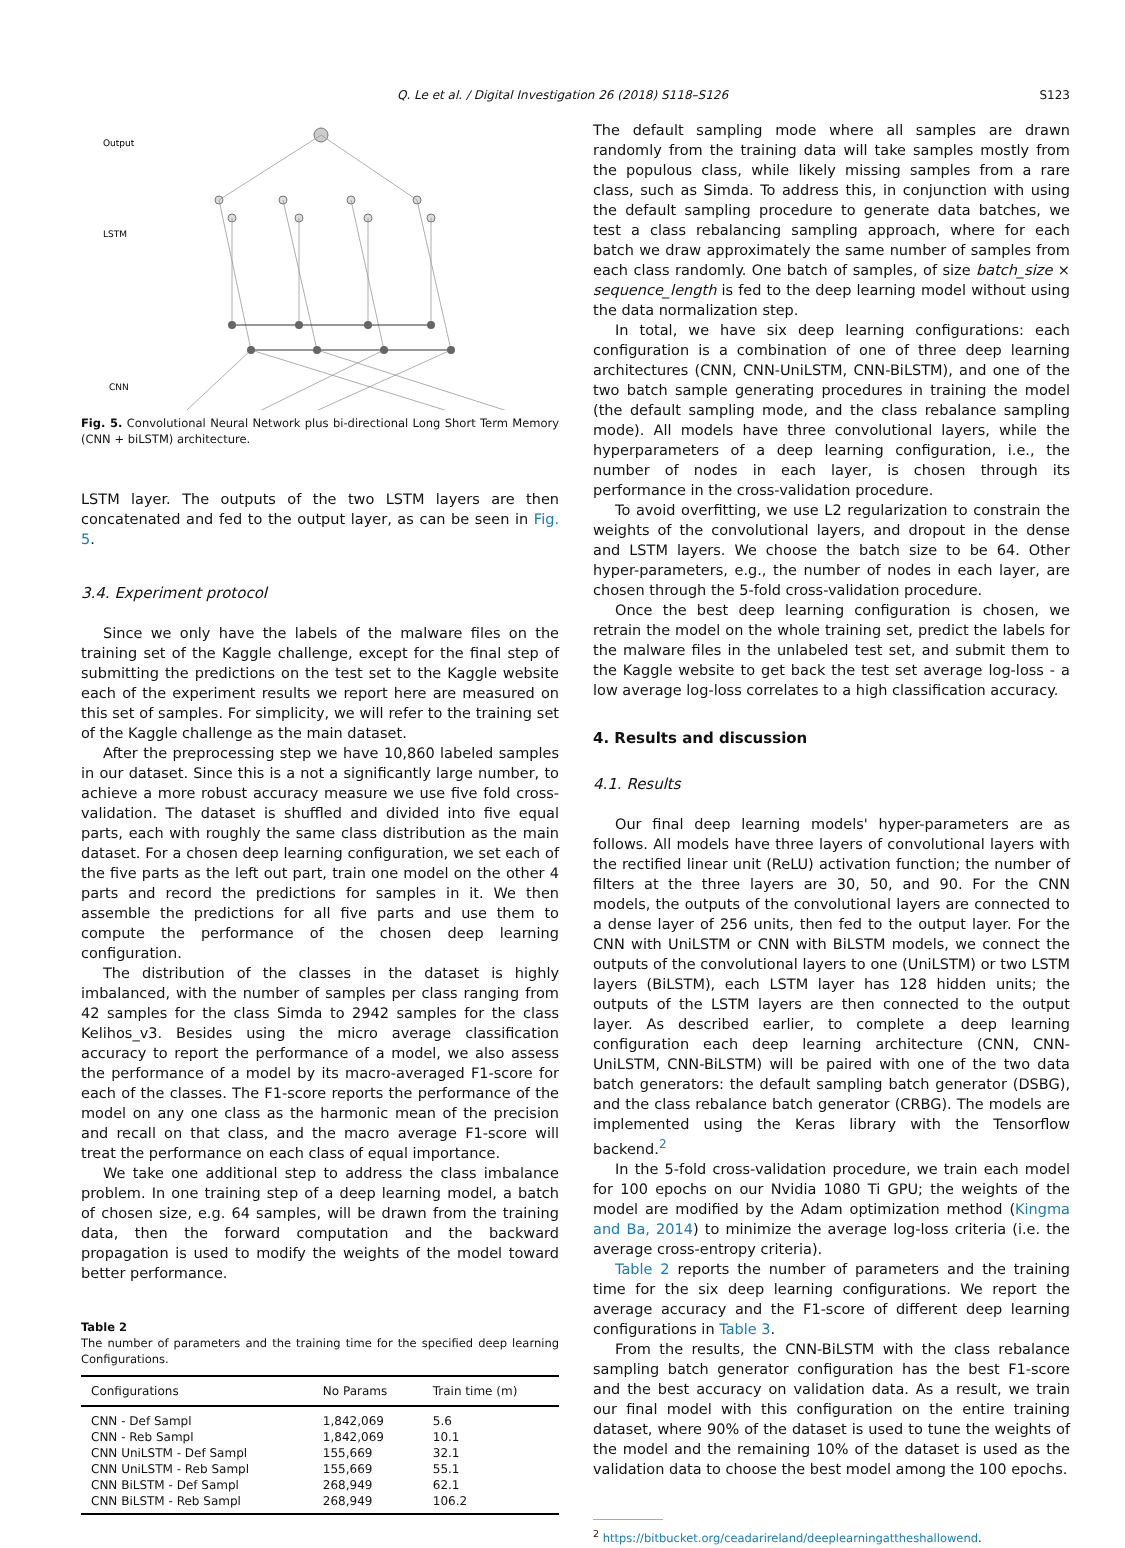Q. Le et al. / Digital Investigation 26 (2018) S118–S126 S123
Output
LSTM
CNN
Fig. 5. Convolutional Neural Network plus bi-directional Long Short Term Memory (CNN + biLSTM) architecture.
LSTM layer. The outputs of the two LSTM layers are then concatenated and fed to the output layer, as can be seen in Fig. 5.
3.4. Experiment protocol
Since we only have the labels of the malware files on the training set of the Kaggle challenge, except for the final step of submitting the predictions on the test set to the Kaggle website each of the experiment results we report here are measured on this set of samples. For simplicity, we will refer to the training set of the Kaggle challenge as the main dataset.
After the preprocessing step we have 10,860 labeled samples in our dataset. Since this is a not a significantly large number, to achieve a more robust accuracy measure we use five fold cross-validation. The dataset is shuffled and divided into five equal parts, each with roughly the same class distribution as the main dataset. For a chosen deep learning configuration, we set each of the five parts as the left out part, train one model on the other 4 parts and record the predictions for samples in it. We then assemble the predictions for all five parts and use them to compute the performance of the chosen deep learning configuration.
The distribution of the classes in the dataset is highly imbalanced, with the number of samples per class ranging from 42 samples for the class Simda to 2942 samples for the class Kelihos_v3. Besides using the micro average classification accuracy to report the performance of a model, we also assess the performance of a model by its macro-averaged F1-score for each of the classes. The F1-score reports the performance of the model on any one class as the harmonic mean of the precision and recall on that class, and the macro average F1-score will treat the performance on each class of equal importance.
We take one additional step to address the class imbalance problem. In one training step of a deep learning model, a batch of chosen size, e.g. 64 samples, will be drawn from the training data, then the forward computation and the backward propagation is used to modify the weights of the model toward better performance.
Table 2
The number of parameters and the training time for the specified deep learning Configurations.
| Configurations | No Params | Train time (m) |
| --- | --- | --- |
| CNN - Def Sampl | 1,842,069 | 5.6 |
| CNN - Reb Sampl | 1,842,069 | 10.1 |
| CNN UniLSTM - Def Sampl | 155,669 | 32.1 |
| CNN UniLSTM - Reb Sampl | 155,669 | 55.1 |
| CNN BiLSTM - Def Sampl | 268,949 | 62.1 |
| CNN BiLSTM - Reb Sampl | 268,949 | 106.2 |
The default sampling mode where all samples are drawn randomly from the training data will take samples mostly from the populous class, while likely missing samples from a rare class, such as Simda. To address this, in conjunction with using the default sampling procedure to generate data batches, we test a class rebalancing sampling approach, where for each batch we draw approximately the same number of samples from each class randomly. One batch of samples, of size batch_size × sequence_length is fed to the deep learning model without using the data normalization step.
In total, we have six deep learning configurations: each configuration is a combination of one of three deep learning architectures (CNN, CNN-UniLSTM, CNN-BiLSTM), and one of the two batch sample generating procedures in training the model (the default sampling mode, and the class rebalance sampling mode). All models have three convolutional layers, while the hyperparameters of a deep learning configuration, i.e., the number of nodes in each layer, is chosen through its performance in the cross-validation procedure.
To avoid overfitting, we use L2 regularization to constrain the weights of the convolutional layers, and dropout in the dense and LSTM layers. We choose the batch size to be 64. Other hyper-parameters, e.g., the number of nodes in each layer, are chosen through the 5-fold cross-validation procedure.
Once the best deep learning configuration is chosen, we retrain the model on the whole training set, predict the labels for the malware files in the unlabeled test set, and submit them to the Kaggle website to get back the test set average log-loss - a low average log-loss correlates to a high classification accuracy.
4. Results and discussion
4.1. Results
Our final deep learning models' hyper-parameters are as follows. All models have three layers of convolutional layers with the rectified linear unit (ReLU) activation function; the number of filters at the three layers are 30, 50, and 90. For the CNN models, the outputs of the convolutional layers are connected to a dense layer of 256 units, then fed to the output layer. For the CNN with UniLSTM or CNN with BiLSTM models, we connect the outputs of the convolutional layers to one (UniLSTM) or two LSTM layers (BiLSTM), each LSTM layer has 128 hidden units; the outputs of the LSTM layers are then connected to the output layer. As described earlier, to complete a deep learning configuration each deep learning architecture (CNN, CNN-UniLSTM, CNN-BiLSTM) will be paired with one of the two data batch generators: the default sampling batch generator (DSBG), and the class rebalance batch generator (CRBG). The models are implemented using the Keras library with the Tensorflow backend.<sup>2</sup>
In the 5-fold cross-validation procedure, we train each model for 100 epochs on our Nvidia 1080 Ti GPU; the weights of the model are modified by the Adam optimization method (Kingma and Ba, 2014) to minimize the average log-loss criteria (i.e. the average cross-entropy criteria).
Table 2 reports the number of parameters and the training time for the six deep learning configurations. We report the average accuracy and the F1-score of different deep learning configurations in Table 3.
From the results, the CNN-BiLSTM with the class rebalance sampling batch generator configuration has the best F1-score and the best accuracy on validation data. As a result, we train our final model with this configuration on the entire training dataset, where 90% of the dataset is used to tune the weights of the model and the remaining 10% of the dataset is used as the validation data to choose the best model among the 100 epochs.
<sup>2</sup> https://bitbucket.org/ceadarireland/deeplearningattheshallowend.